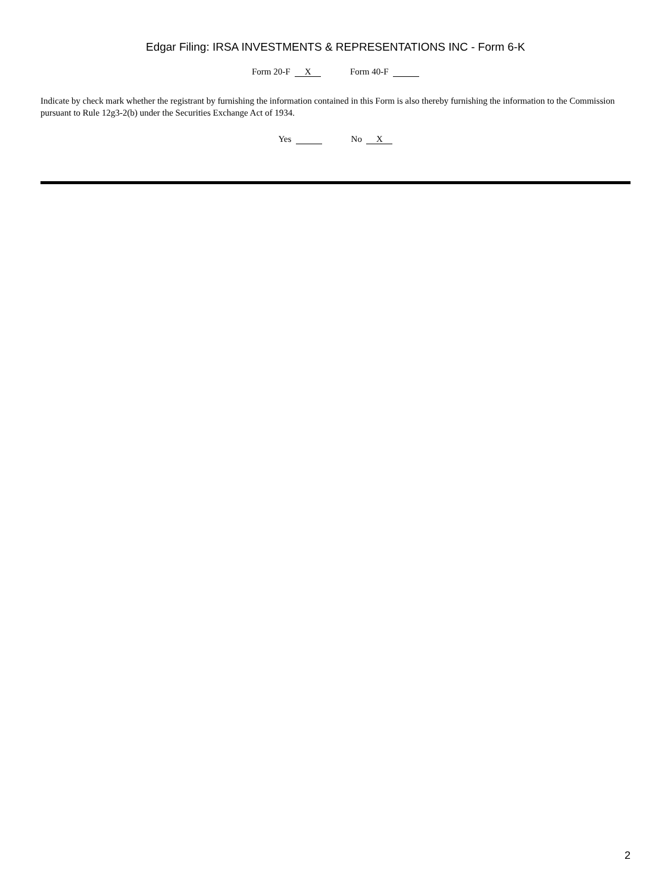Edgar Filing: IRSA INVESTMENTS & REPRESENTATIONS INC - Form 6-K
Form 20-F X Form 40-F
Indicate by check mark whether the registrant by furnishing the information contained in this Form is also thereby furnishing the information to the Commission pursuant to Rule 12g3-2(b) under the Securities Exchange Act of 1934.
Yes No X
2